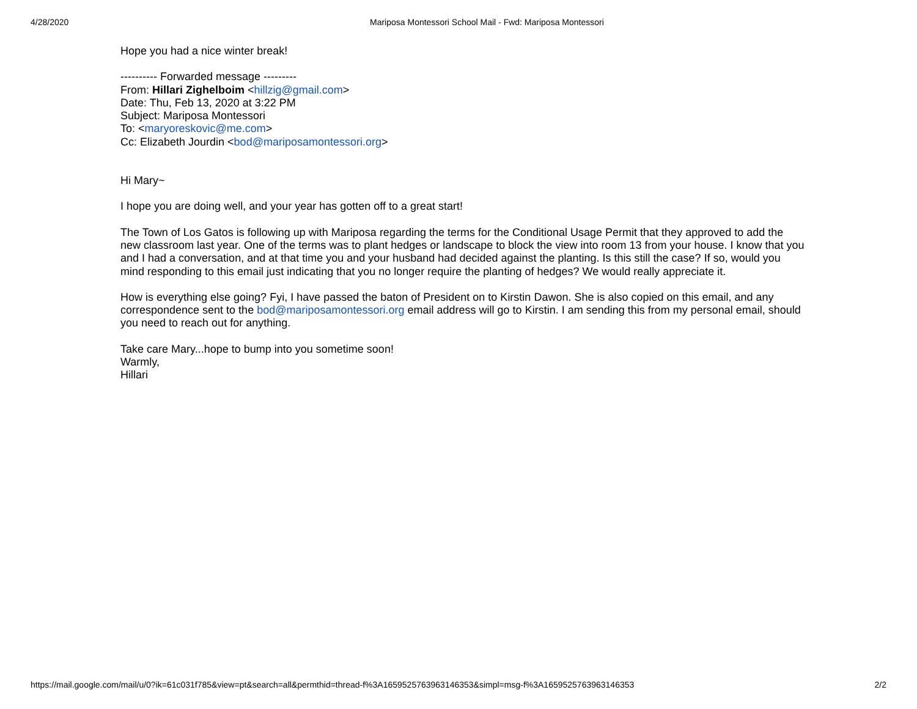4/28/2020 Mariposa Montessori School Mail - Fwd: Mariposa Montessori
Hope you had a nice winter break!
---------- Forwarded message ---------
From: Hillari Zighelboim <hillzig@gmail.com>
Date: Thu, Feb 13, 2020 at 3:22 PM
Subject: Mariposa Montessori
To: <maryoreskovic@me.com>
Cc: Elizabeth Jourdin <bod@mariposamontessori.org>
Hi Mary~
I hope you are doing well, and your year has gotten off to a great start!
The Town of Los Gatos is following up with Mariposa regarding the terms for the Conditional Usage Permit that they approved to add the new classroom last year. One of the terms was to plant hedges or landscape to block the view into room 13 from your house. I know that you and I had a conversation, and at that time you and your husband had decided against the planting. Is this still the case? If so, would you mind responding to this email just indicating that you no longer require the planting of hedges? We would really appreciate it.
How is everything else going? Fyi, I have passed the baton of President on to Kirstin Dawon. She is also copied on this email, and any correspondence sent to the bod@mariposamontessori.org email address will go to Kirstin. I am sending this from my personal email, should you need to reach out for anything.
Take care Mary...hope to bump into you sometime soon!
Warmly,
Hillari
https://mail.google.com/mail/u/0?ik=61c031f785&view=pt&search=all&permthid=thread-f%3A1659525763963146353&simpl=msg-f%3A1659525763963146353 2/2